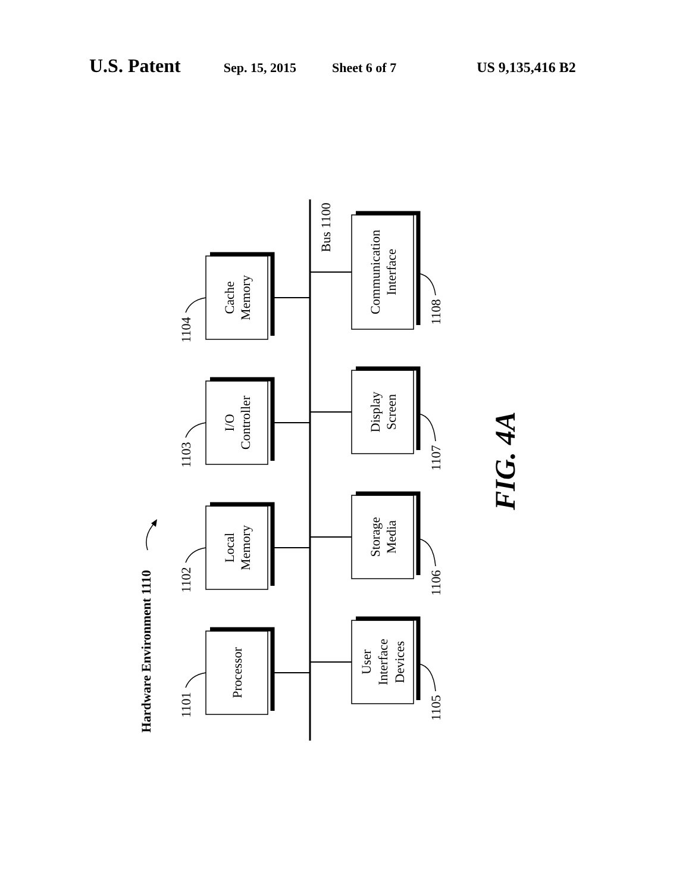U.S. Patent Sep. 15, 2015 Sheet 6 of 7 US 9,135,416 B2
Cache Memory
I/O Controller
Local Memory
Processor
Communication Interface
Display Screen
Storage Media
User Interface Devices
Bus 1100
1104
1103
1102
1101
1108
1107
1106
1105
Hardware Environment 1110
FIG. 4A